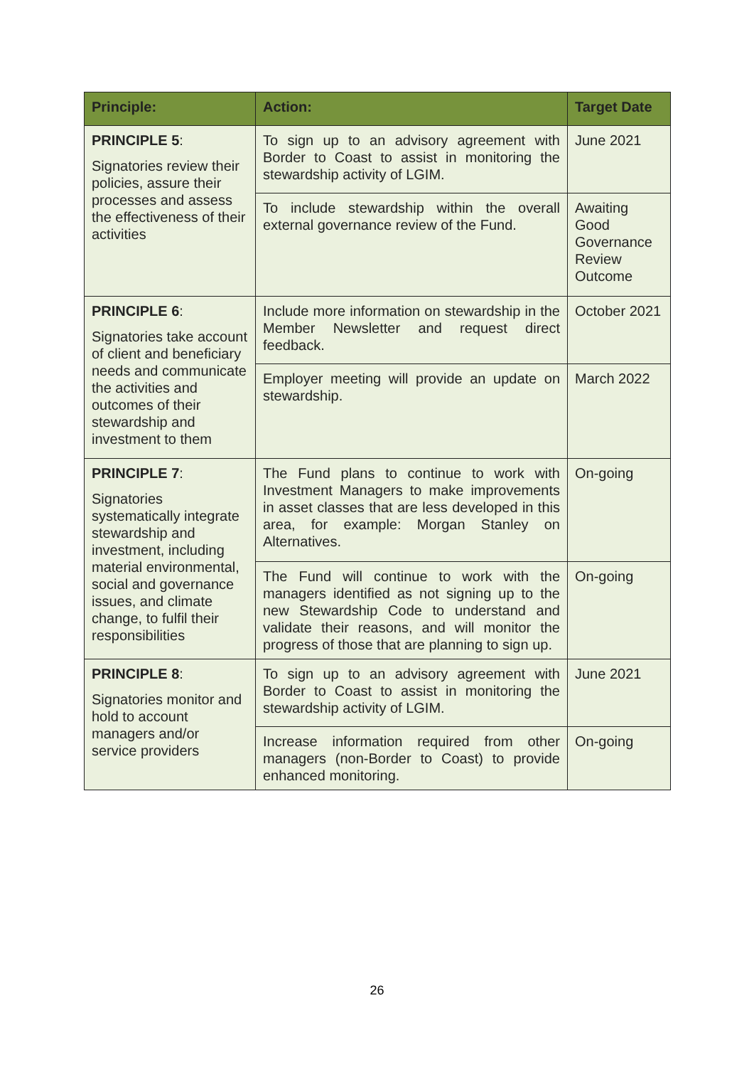| Principle: | Action: | Target Date |
| --- | --- | --- |
| PRINCIPLE 5 : Signatories review their policies, assure their processes and assess the effectiveness of their activities | To sign up to an advisory agreement with Border to Coast to assist in monitoring the stewardship activity of LGIM. | June 2021 |
| | To include stewardship within the overall external governance review of the Fund. | Awaiting Good Governance Review Outcome |
| PRINCIPLE 6 : Signatories take account of client and beneficiary needs and communicate the activities and outcomes of their stewardship and investment to them | Include more information on stewardship in the Member Newsletter and request direct feedback. | October 2021 |
| | Employer meeting will provide an update on stewardship. | March 2022 |
| PRINCIPLE 7 : Signatories systematically integrate stewardship and investment, including material environmental, social and governance issues, and climate change, to fulfil their responsibilities | The Fund plans to continue to work with Investment Managers to make improvements in asset classes that are less developed in this area, for example: Morgan Stanley on Alternatives. | On-going |
| | The Fund will continue to work with the managers identified as not signing up to the new Stewardship Code to understand and validate their reasons, and will monitor the progress of those that are planning to sign up. | On-going |
| PRINCIPLE 8 : Signatories monitor and hold to account managers and/or service providers | To sign up to an advisory agreement with Border to Coast to assist in monitoring the stewardship activity of LGIM. | June 2021 |
| | Increase information required from other managers (non-Border to Coast) to provide enhanced monitoring. | On-going |
26